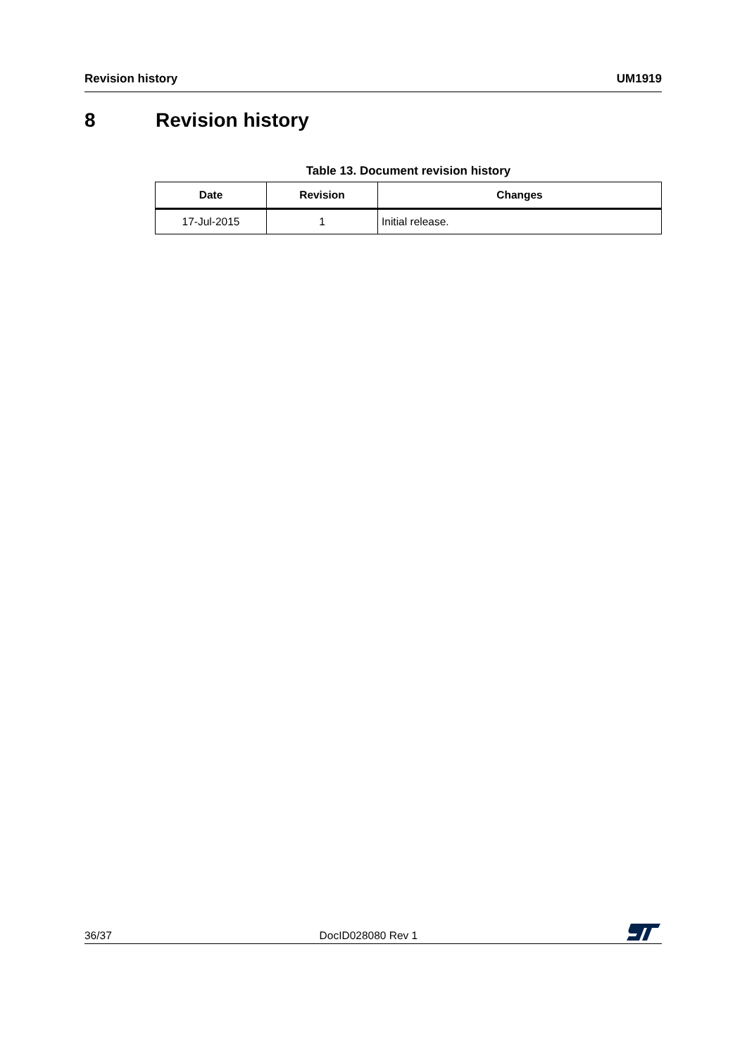Revision history UM1919
8 Revision history
Table 13. Document revision history
| Date | Revision | Changes |
| --- | --- | --- |
| 17-Jul-2015 | 1 | Initial release. |
36/37 DocID028080 Rev 1